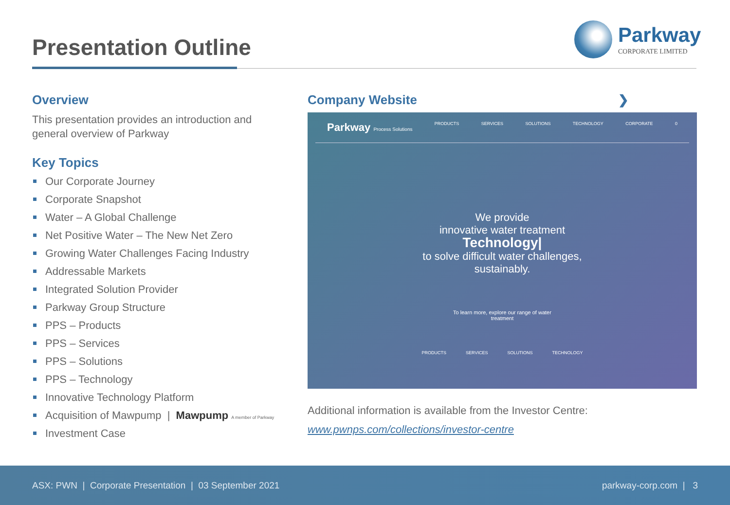Presentation Outline
Parkway
CORPORATE LIMITED
Overview
This presentation provides an introduction and general overview of Parkway
Key Topics
Our Corporate Journey
Corporate Snapshot
Water – A Global Challenge
Net Positive Water – The New Net Zero
Growing Water Challenges Facing Industry
Addressable Markets
Integrated Solution Provider
Parkway Group Structure
PPS – Products
PPS – Services
PPS – Solutions
PPS – Technology
Innovative Technology Platform
Acquisition of Mawpump | Mawpump A member of Parkway
Investment Case
Company Website ❯
Parkway Process Solutions PRODUCTS SERVICES SOLUTIONS TECHNOLOGY CORPORATE 0
We provide
innovative water treatment
Technology|
to solve difficult water challenges,
sustainably.
To learn more, explore our range of water
treatment
PRODUCTS SERVICES SOLUTIONS TECHNOLOGY
Additional information is available from the Investor Centre:
www.pwnps.com/collections/investor-centre
ASX: PWN | Corporate Presentation | 03 September 2021 parkway-corp.com | 3